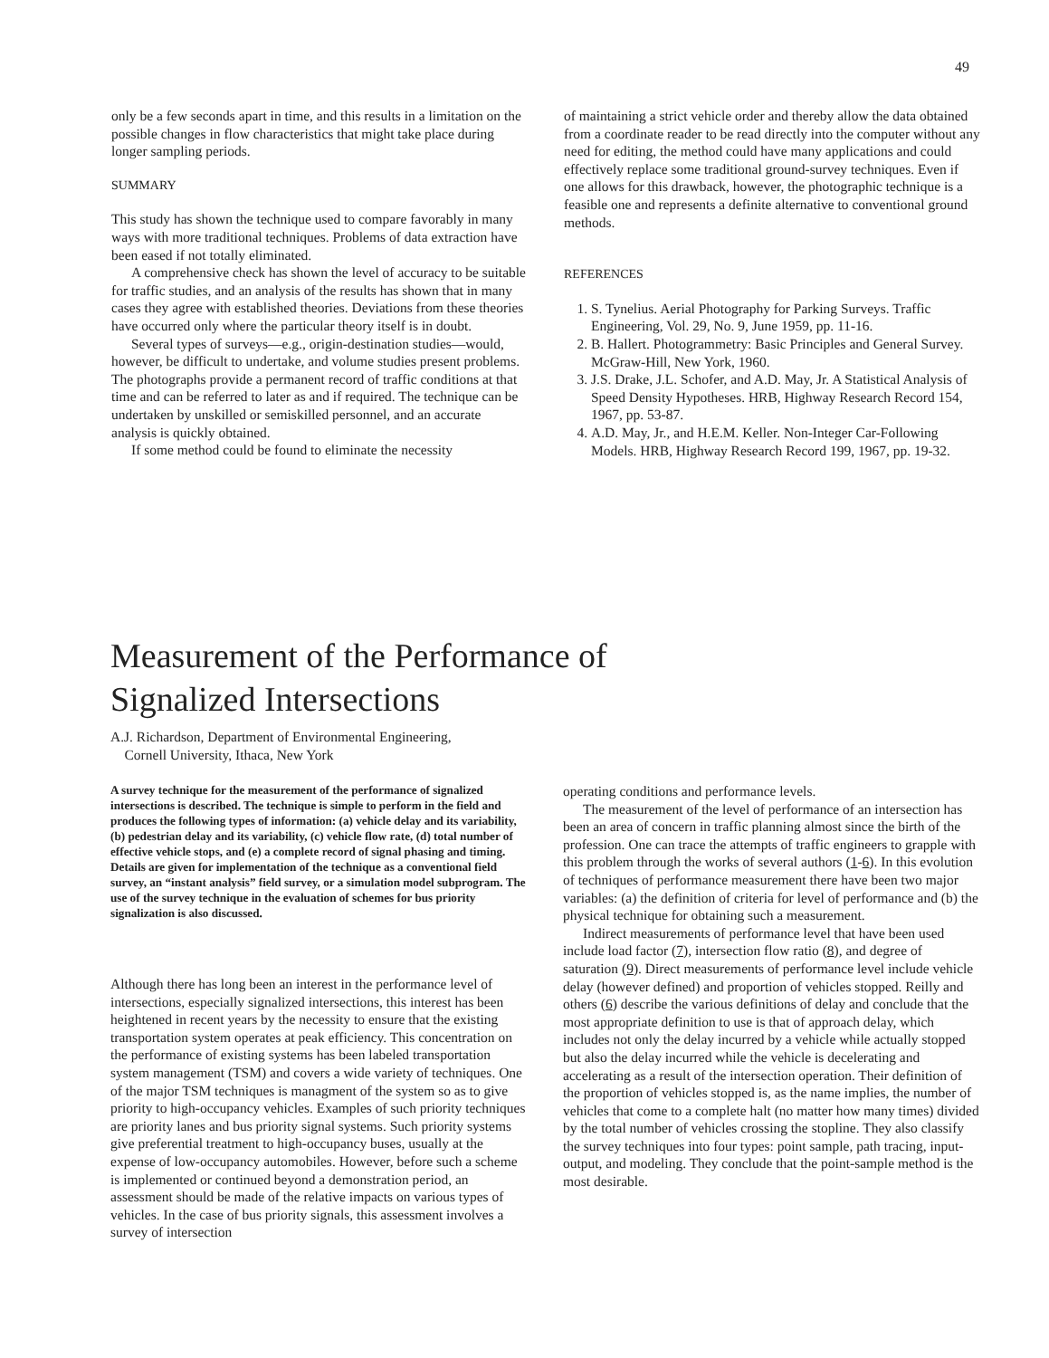49
only be a few seconds apart in time, and this results in a limitation on the possible changes in flow characteristics that might take place during longer sampling periods.
SUMMARY
This study has shown the technique used to compare favorably in many ways with more traditional techniques. Problems of data extraction have been eased if not totally eliminated.
A comprehensive check has shown the level of accuracy to be suitable for traffic studies, and an analysis of the results has shown that in many cases they agree with established theories. Deviations from these theories have occurred only where the particular theory itself is in doubt.
Several types of surveys—e.g., origin-destination studies—would, however, be difficult to undertake, and volume studies present problems. The photographs provide a permanent record of traffic conditions at that time and can be referred to later as and if required. The technique can be undertaken by unskilled or semiskilled personnel, and an accurate analysis is quickly obtained.
If some method could be found to eliminate the necessity
of maintaining a strict vehicle order and thereby allow the data obtained from a coordinate reader to be read directly into the computer without any need for editing, the method could have many applications and could effectively replace some traditional ground-survey techniques. Even if one allows for this drawback, however, the photographic technique is a feasible one and represents a definite alternative to conventional ground methods.
REFERENCES
1. S. Tynelius. Aerial Photography for Parking Surveys. Traffic Engineering, Vol. 29, No. 9, June 1959, pp. 11-16.
2. B. Hallert. Photogrammetry: Basic Principles and General Survey. McGraw-Hill, New York, 1960.
3. J.S. Drake, J.L. Schofer, and A.D. May, Jr. A Statistical Analysis of Speed Density Hypotheses. HRB, Highway Research Record 154, 1967, pp. 53-87.
4. A.D. May, Jr., and H.E.M. Keller. Non-Integer Car-Following Models. HRB, Highway Research Record 199, 1967, pp. 19-32.
Measurement of the Performance of
Signalized Intersections
A.J. Richardson, Department of Environmental Engineering,
Cornell University, Ithaca, New York
A survey technique for the measurement of the performance of signalized intersections is described. The technique is simple to perform in the field and produces the following types of information: (a) vehicle delay and its variability, (b) pedestrian delay and its variability, (c) vehicle flow rate, (d) total number of effective vehicle stops, and (e) a complete record of signal phasing and timing. Details are given for implementation of the technique as a conventional field survey, an “instant analysis” field survey, or a simulation model subprogram. The use of the survey technique in the evaluation of schemes for bus priority signalization is also discussed.
Although there has long been an interest in the performance level of intersections, especially signalized intersections, this interest has been heightened in recent years by the necessity to ensure that the existing transportation system operates at peak efficiency. This concentration on the performance of existing systems has been labeled transportation system management (TSM) and covers a wide variety of techniques. One of the major TSM techniques is managment of the system so as to give priority to high-occupancy vehicles. Examples of such priority techniques are priority lanes and bus priority signal systems. Such priority systems give preferential treatment to high-occupancy buses, usually at the expense of low-occupancy automobiles. However, before such a scheme is implemented or continued beyond a demonstration period, an assessment should be made of the relative impacts on various types of vehicles. In the case of bus priority signals, this assessment involves a survey of intersection
operating conditions and performance levels.
The measurement of the level of performance of an intersection has been an area of concern in traffic planning almost since the birth of the profession. One can trace the attempts of traffic engineers to grapple with this problem through the works of several authors (1-6). In this evolution of techniques of performance measurement there have been two major variables: (a) the definition of criteria for level of performance and (b) the physical technique for obtaining such a measurement.
Indirect measurements of performance level that have been used include load factor (7), intersection flow ratio (8), and degree of saturation (9). Direct measurements of performance level include vehicle delay (however defined) and proportion of vehicles stopped. Reilly and others (6) describe the various definitions of delay and conclude that the most appropriate definition to use is that of approach delay, which includes not only the delay incurred by a vehicle while actually stopped but also the delay incurred while the vehicle is decelerating and accelerating as a result of the intersection operation. Their definition of the proportion of vehicles stopped is, as the name implies, the number of vehicles that come to a complete halt (no matter how many times) divided by the total number of vehicles crossing the stopline. They also classify the survey techniques into four types: point sample, path tracing, input-output, and modeling. They conclude that the point-sample method is the most desirable.